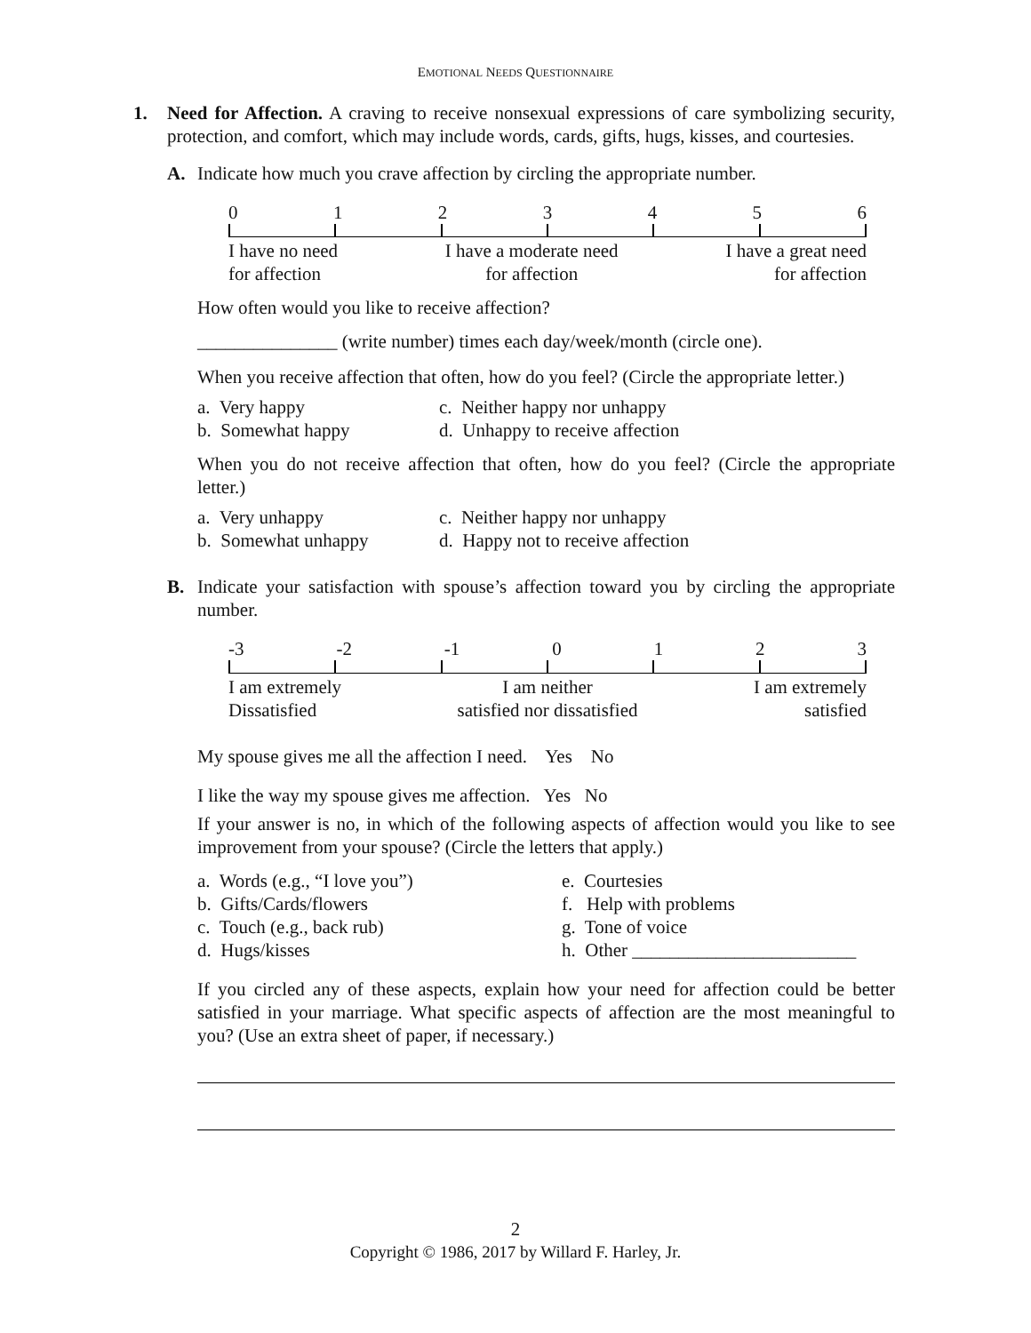EMOTIONAL NEEDS QUESTIONNAIRE
1. Need for Affection. A craving to receive nonsexual expressions of care symbolizing security, protection, and comfort, which may include words, cards, gifts, hugs, kisses, and courtesies.
A. Indicate how much you crave affection by circling the appropriate number.
0123456
I have no need
for affection I have a moderate need
for affection I have a great need
for affection
How often would you like to receive affection?
_______________ (write number) times each day/week/month (circle one).
When you receive affection that often, how do you feel? (Circle the appropriate letter.)
a. Very happy c. Neither happy nor unhappy b. Somewhat happy d. Unhappy to receive affection
When you do not receive affection that often, how do you feel? (Circle the appropriate letter.)
a. Very unhappy c. Neither happy nor unhappy b. Somewhat unhappy d. Happy not to receive affection
B. Indicate your satisfaction with spouse’s affection toward you by circling the appropriate number.
-3 -2 -1 0123
I am extremely
Dissatisfied I am neither
satisfied nor dissatisfied I am extremely
satisfied
My spouse gives me all the affection I need. Yes No
I like the way my spouse gives me affection. Yes No
If your answer is no, in which of the following aspects of affection would you like to see improvement from your spouse? (Circle the letters that apply.)
a. Words (e.g., “I love you”) e. Courtesies b. Gifts/Cards/flowers f. Help with problems c. Touch (e.g., back rub) g. Tone of voice d. Hugs/kisses h. Other ________________________
If you circled any of these aspects, explain how your need for affection could be better satisfied in your marriage. What specific aspects of affection are the most meaningful to you? (Use an extra sheet of paper, if necessary.)
2
Copyright © 1986, 2017 by Willard F. Harley, Jr.